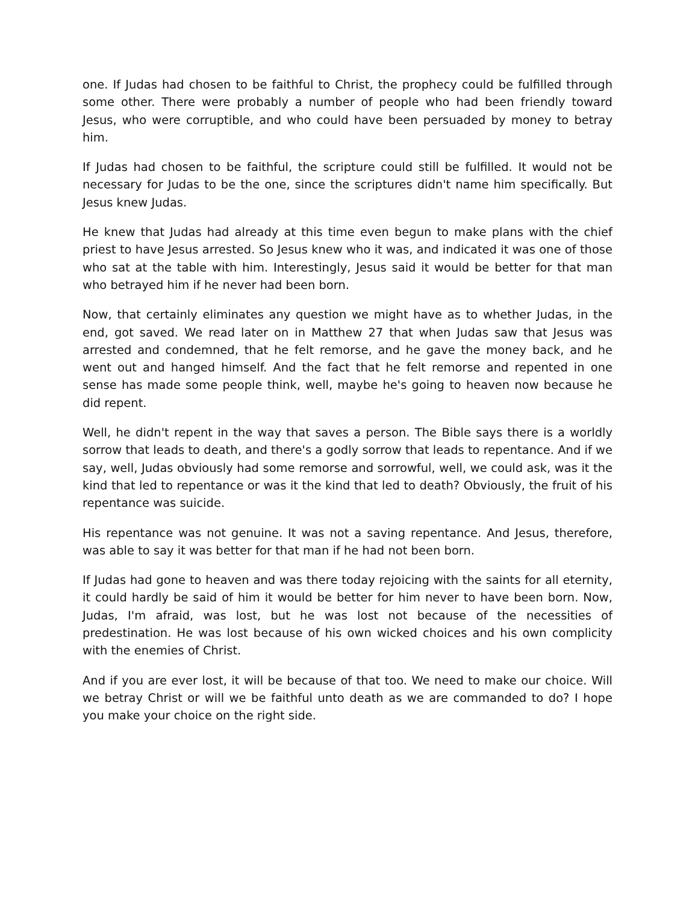one. If Judas had chosen to be faithful to Christ, the prophecy could be fulfilled through some other. There were probably a number of people who had been friendly toward Jesus, who were corruptible, and who could have been persuaded by money to betray him.
If Judas had chosen to be faithful, the scripture could still be fulfilled. It would not be necessary for Judas to be the one, since the scriptures didn't name him specifically. But Jesus knew Judas.
He knew that Judas had already at this time even begun to make plans with the chief priest to have Jesus arrested. So Jesus knew who it was, and indicated it was one of those who sat at the table with him. Interestingly, Jesus said it would be better for that man who betrayed him if he never had been born.
Now, that certainly eliminates any question we might have as to whether Judas, in the end, got saved. We read later on in Matthew 27 that when Judas saw that Jesus was arrested and condemned, that he felt remorse, and he gave the money back, and he went out and hanged himself. And the fact that he felt remorse and repented in one sense has made some people think, well, maybe he's going to heaven now because he did repent.
Well, he didn't repent in the way that saves a person. The Bible says there is a worldly sorrow that leads to death, and there's a godly sorrow that leads to repentance. And if we say, well, Judas obviously had some remorse and sorrowful, well, we could ask, was it the kind that led to repentance or was it the kind that led to death? Obviously, the fruit of his repentance was suicide.
His repentance was not genuine. It was not a saving repentance. And Jesus, therefore, was able to say it was better for that man if he had not been born.
If Judas had gone to heaven and was there today rejoicing with the saints for all eternity, it could hardly be said of him it would be better for him never to have been born. Now, Judas, I'm afraid, was lost, but he was lost not because of the necessities of predestination. He was lost because of his own wicked choices and his own complicity with the enemies of Christ.
And if you are ever lost, it will be because of that too. We need to make our choice. Will we betray Christ or will we be faithful unto death as we are commanded to do? I hope you make your choice on the right side.